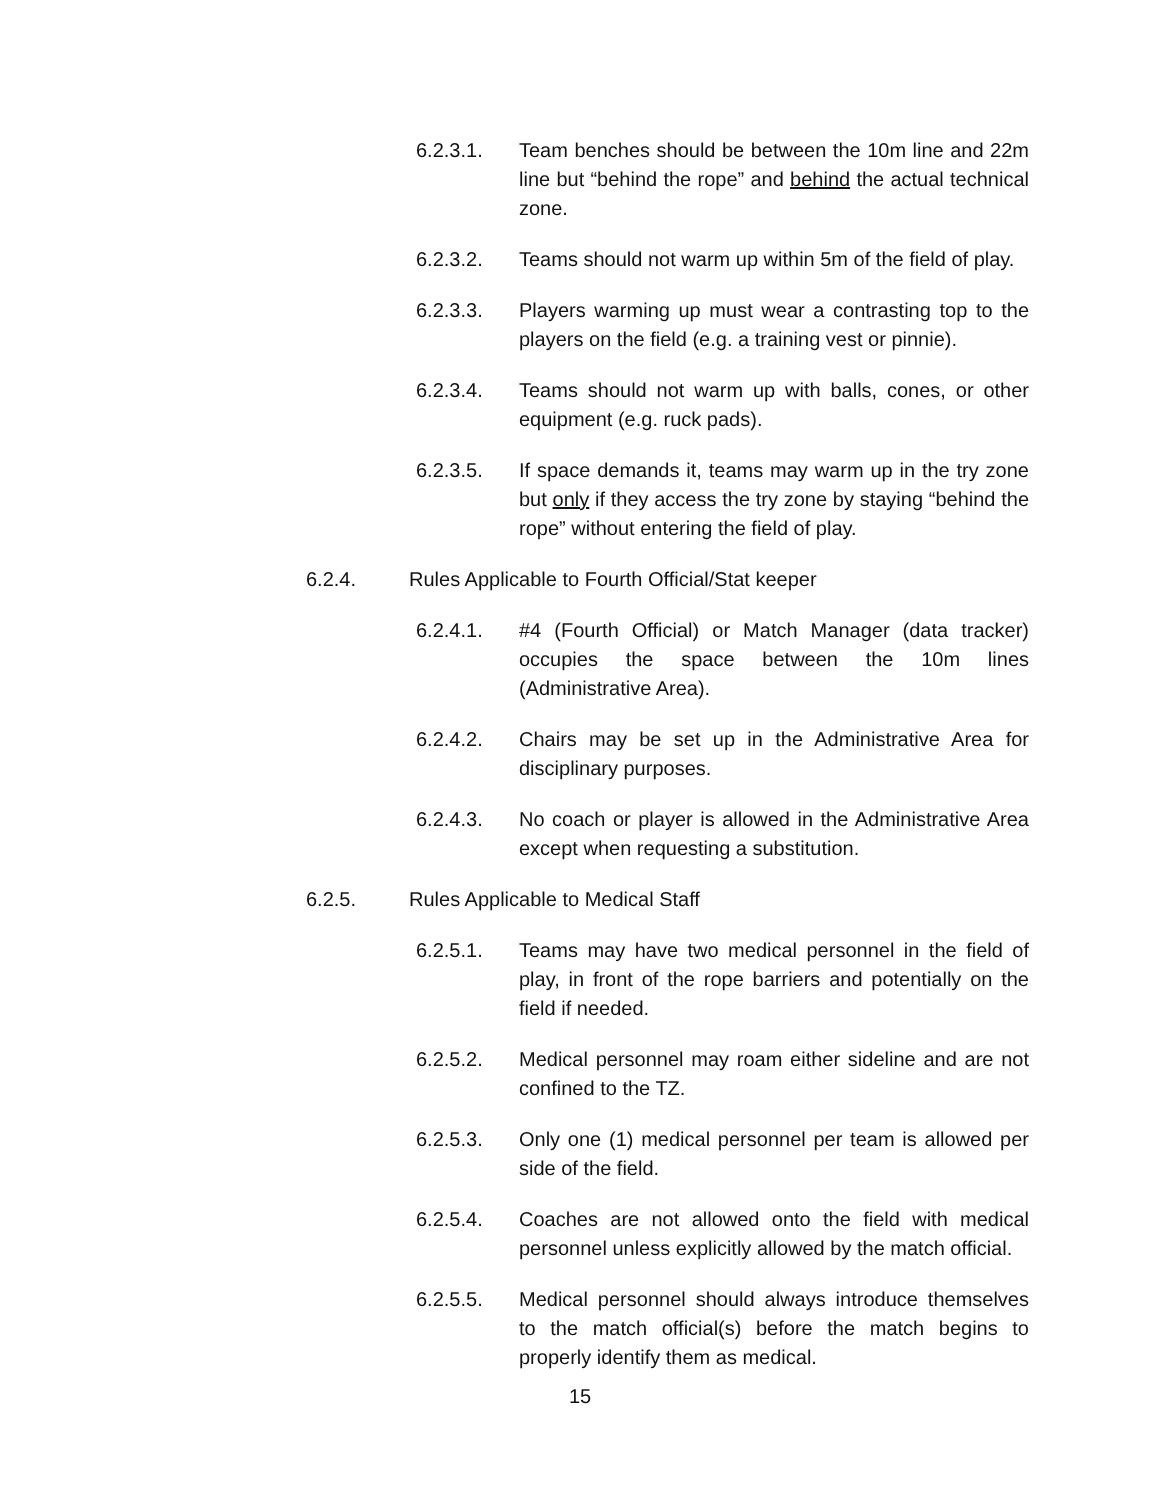6.2.3.1. Team benches should be between the 10m line and 22m line but “behind the rope” and behind the actual technical zone.
6.2.3.2. Teams should not warm up within 5m of the field of play.
6.2.3.3. Players warming up must wear a contrasting top to the players on the field (e.g. a training vest or pinnie).
6.2.3.4. Teams should not warm up with balls, cones, or other equipment (e.g. ruck pads).
6.2.3.5. If space demands it, teams may warm up in the try zone but only if they access the try zone by staying “behind the rope” without entering the field of play.
6.2.4. Rules Applicable to Fourth Official/Stat keeper
6.2.4.1. #4 (Fourth Official) or Match Manager (data tracker) occupies the space between the 10m lines (Administrative Area).
6.2.4.2. Chairs may be set up in the Administrative Area for disciplinary purposes.
6.2.4.3. No coach or player is allowed in the Administrative Area except when requesting a substitution.
6.2.5. Rules Applicable to Medical Staff
6.2.5.1. Teams may have two medical personnel in the field of play, in front of the rope barriers and potentially on the field if needed.
6.2.5.2. Medical personnel may roam either sideline and are not confined to the TZ.
6.2.5.3. Only one (1) medical personnel per team is allowed per side of the field.
6.2.5.4. Coaches are not allowed onto the field with medical personnel unless explicitly allowed by the match official.
6.2.5.5. Medical personnel should always introduce themselves to the match official(s) before the match begins to properly identify them as medical.
15